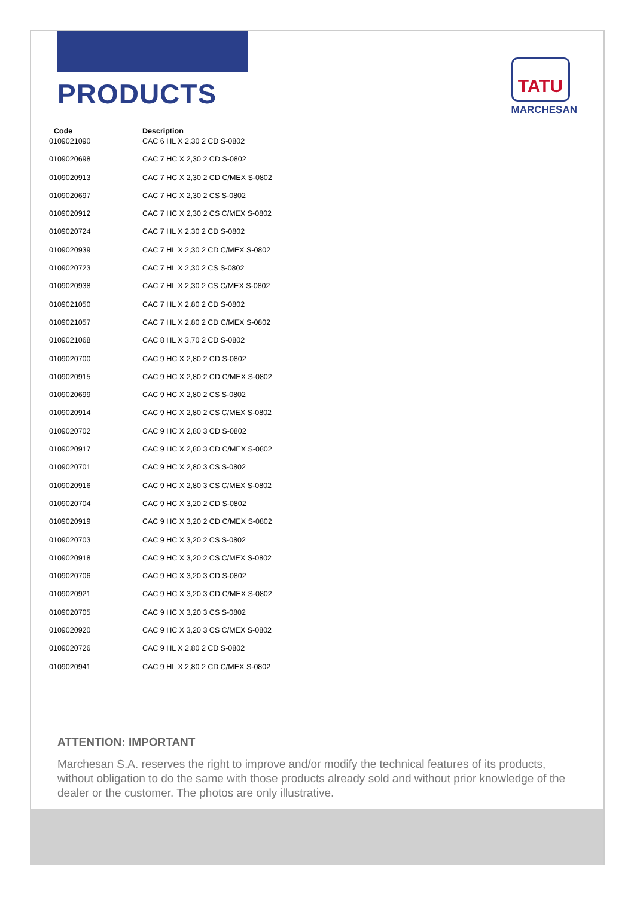TATU
MARCHESAN
PRODUCTS
| Code | Description |
| --- | --- |
| 0109021090 | CAC 6 HL X 2,30 2 CD S-0802 |
| 0109020698 | CAC 7 HC X 2,30 2 CD S-0802 |
| 0109020913 | CAC 7 HC X 2,30 2 CD C/MEX S-0802 |
| 0109020697 | CAC 7 HC X 2,30 2 CS S-0802 |
| 0109020912 | CAC 7 HC X 2,30 2 CS C/MEX S-0802 |
| 0109020724 | CAC 7 HL X 2,30 2 CD S-0802 |
| 0109020939 | CAC 7 HL X 2,30 2 CD C/MEX S-0802 |
| 0109020723 | CAC 7 HL X 2,30 2 CS S-0802 |
| 0109020938 | CAC 7 HL X 2,30 2 CS C/MEX S-0802 |
| 0109021050 | CAC 7 HL X 2,80 2 CD S-0802 |
| 0109021057 | CAC 7 HL X 2,80 2 CD C/MEX S-0802 |
| 0109021068 | CAC 8 HL X 3,70 2 CD S-0802 |
| 0109020700 | CAC 9 HC X 2,80 2 CD S-0802 |
| 0109020915 | CAC 9 HC X 2,80 2 CD C/MEX S-0802 |
| 0109020699 | CAC 9 HC X 2,80 2 CS S-0802 |
| 0109020914 | CAC 9 HC X 2,80 2 CS C/MEX S-0802 |
| 0109020702 | CAC 9 HC X 2,80 3 CD S-0802 |
| 0109020917 | CAC 9 HC X 2,80 3 CD C/MEX S-0802 |
| 0109020701 | CAC 9 HC X 2,80 3 CS S-0802 |
| 0109020916 | CAC 9 HC X 2,80 3 CS C/MEX S-0802 |
| 0109020704 | CAC 9 HC X 3,20 2 CD S-0802 |
| 0109020919 | CAC 9 HC X 3,20 2 CD C/MEX S-0802 |
| 0109020703 | CAC 9 HC X 3,20 2 CS S-0802 |
| 0109020918 | CAC 9 HC X 3,20 2 CS C/MEX S-0802 |
| 0109020706 | CAC 9 HC X 3,20 3 CD S-0802 |
| 0109020921 | CAC 9 HC X 3,20 3 CD C/MEX S-0802 |
| 0109020705 | CAC 9 HC X 3,20 3 CS S-0802 |
| 0109020920 | CAC 9 HC X 3,20 3 CS C/MEX S-0802 |
| 0109020726 | CAC 9 HL X 2,80 2 CD S-0802 |
| 0109020941 | CAC 9 HL X 2,80 2 CD C/MEX S-0802 |
ATTENTION: IMPORTANT
Marchesan S.A. reserves the right to improve and/or modify the technical features of its products, without obligation to do the same with those products already sold and without prior knowledge of the dealer or the customer. The photos are only illustrative.